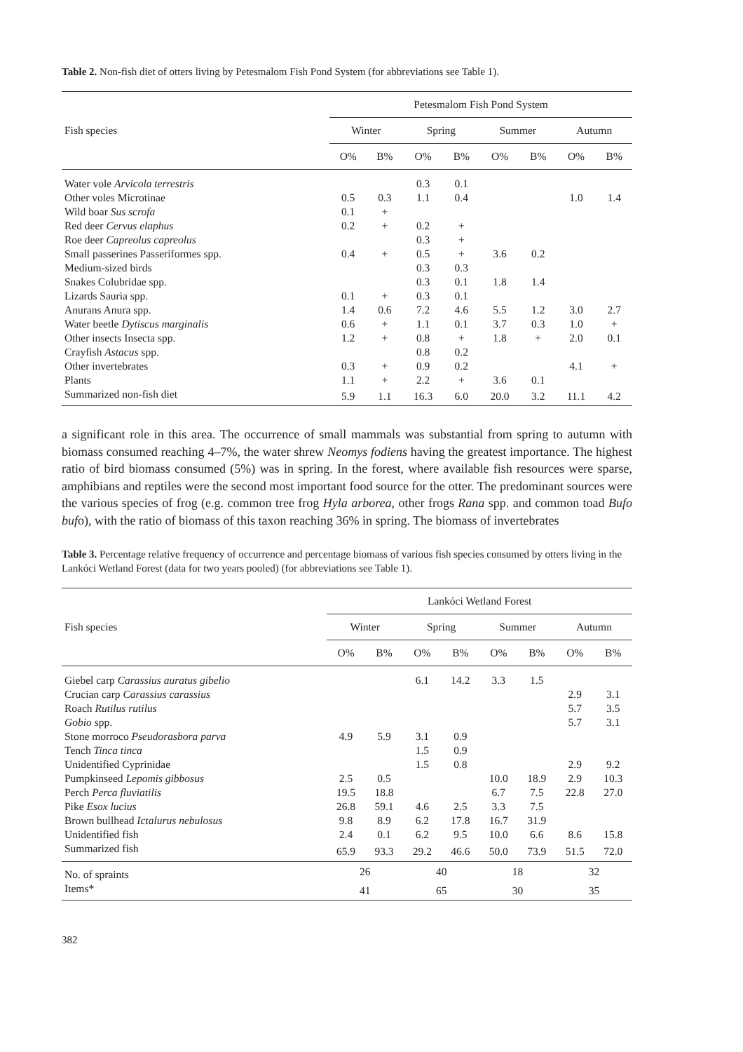Table 2. Non-fish diet of otters living by Petesmalom Fish Pond System (for abbreviations see Table 1).
| | Petesmalom Fish Pond System | | | | | | | |
| --- | --- | --- | --- | --- | --- | --- | --- | --- |
| Fish species | Winter | | Spring | | Summer | | Autumn | |
| | O% | B% | O% | B% | O% | B% | O% | B% |
| Water vole Arvicola terrestris | | | 0.3 | 0.1 | | | | |
| Other voles Microtinae | 0.5 | 0.3 | 1.1 | 0.4 | | | 1.0 | 1.4 |
| Wild boar Sus scrofa | 0.1 | + | | | | | | |
| Red deer Cervus elaphus | 0.2 | + | 0.2 | + | | | | |
| Roe deer Capreolus capreolus | | | 0.3 | + | | | | |
| Small passerines Passeriformes spp. | 0.4 | + | 0.5 | + | 3.6 | 0.2 | | |
| Medium-sized birds | | | 0.3 | 0.3 | | | | |
| Snakes Colubridae spp. | | | 0.3 | 0.1 | 1.8 | 1.4 | | |
| Lizards Sauria spp. | 0.1 | + | 0.3 | 0.1 | | | | |
| Anurans Anura spp. | 1.4 | 0.6 | 7.2 | 4.6 | 5.5 | 1.2 | 3.0 | 2.7 |
| Water beetle Dytiscus marginalis | 0.6 | + | 1.1 | 0.1 | 3.7 | 0.3 | 1.0 | + |
| Other insects Insecta spp. | 1.2 | + | 0.8 | + | 1.8 | + | 2.0 | 0.1 |
| Crayfish Astacus spp. | | | 0.8 | 0.2 | | | | |
| Other invertebrates | 0.3 | + | 0.9 | 0.2 | | | 4.1 | + |
| Plants | 1.1 | + | 2.2 | + | 3.6 | 0.1 | | |
| Summarized non-fish diet | 5.9 | 1.1 | 16.3 | 6.0 | 20.0 | 3.2 | 11.1 | 4.2 |
a significant role in this area. The occurrence of small mammals was substantial from spring to autumn with biomass consumed reaching 4–7%, the water shrew Neomys fodiens having the greatest importance. The highest ratio of bird biomass consumed (5%) was in spring. In the forest, where available fish resources were sparse, amphibians and reptiles were the second most important food source for the otter. The predominant sources were the various species of frog (e.g. common tree frog Hyla arborea, other frogs Rana spp. and common toad Bufo bufo), with the ratio of biomass of this taxon reaching 36% in spring. The biomass of invertebrates
Table 3. Percentage relative frequency of occurrence and percentage biomass of various fish species consumed by otters living in the Lankóci Wetland Forest (data for two years pooled) (for abbreviations see Table 1).
| | Lankóci Wetland Forest | | | | | | | |
| --- | --- | --- | --- | --- | --- | --- | --- | --- |
| Fish species | Winter | | Spring | | Summer | | Autumn | |
| | O% | B% | O% | B% | O% | B% | O% | B% |
| Giebel carp Carassius auratus gibelio | | | 6.1 | 14.2 | 3.3 | 1.5 | | |
| Crucian carp Carassius carassius | | | | | | | 2.9 | 3.1 |
| Roach Rutilus rutilus | | | | | | | 5.7 | 3.5 |
| Gobio spp. | | | | | | | 5.7 | 3.1 |
| Stone morroco Pseudorasbora parva | 4.9 | 5.9 | 3.1 | 0.9 | | | | |
| Tench Tinca tinca | | | 1.5 | 0.9 | | | | |
| Unidentified Cyprinidae | | | 1.5 | 0.8 | | | 2.9 | 9.2 |
| Pumpkinseed Lepomis gibbosus | 2.5 | 0.5 | | | 10.0 | 18.9 | 2.9 | 10.3 |
| Perch Perca fluviatilis | 19.5 | 18.8 | | | 6.7 | 7.5 | 22.8 | 27.0 |
| Pike Esox lucius | 26.8 | 59.1 | 4.6 | 2.5 | 3.3 | 7.5 | | |
| Brown bullhead Ictalurus nebulosus | 9.8 | 8.9 | 6.2 | 17.8 | 16.7 | 31.9 | | |
| Unidentified fish | 2.4 | 0.1 | 6.2 | 9.5 | 10.0 | 6.6 | 8.6 | 15.8 |
| Summarized fish | 65.9 | 93.3 | 29.2 | 46.6 | 50.0 | 73.9 | 51.5 | 72.0 |
| No. of spraints | 26 | | 40 | | 18 | | 32 | |
| Items* | 41 | | 65 | | 30 | | 35 | |
382